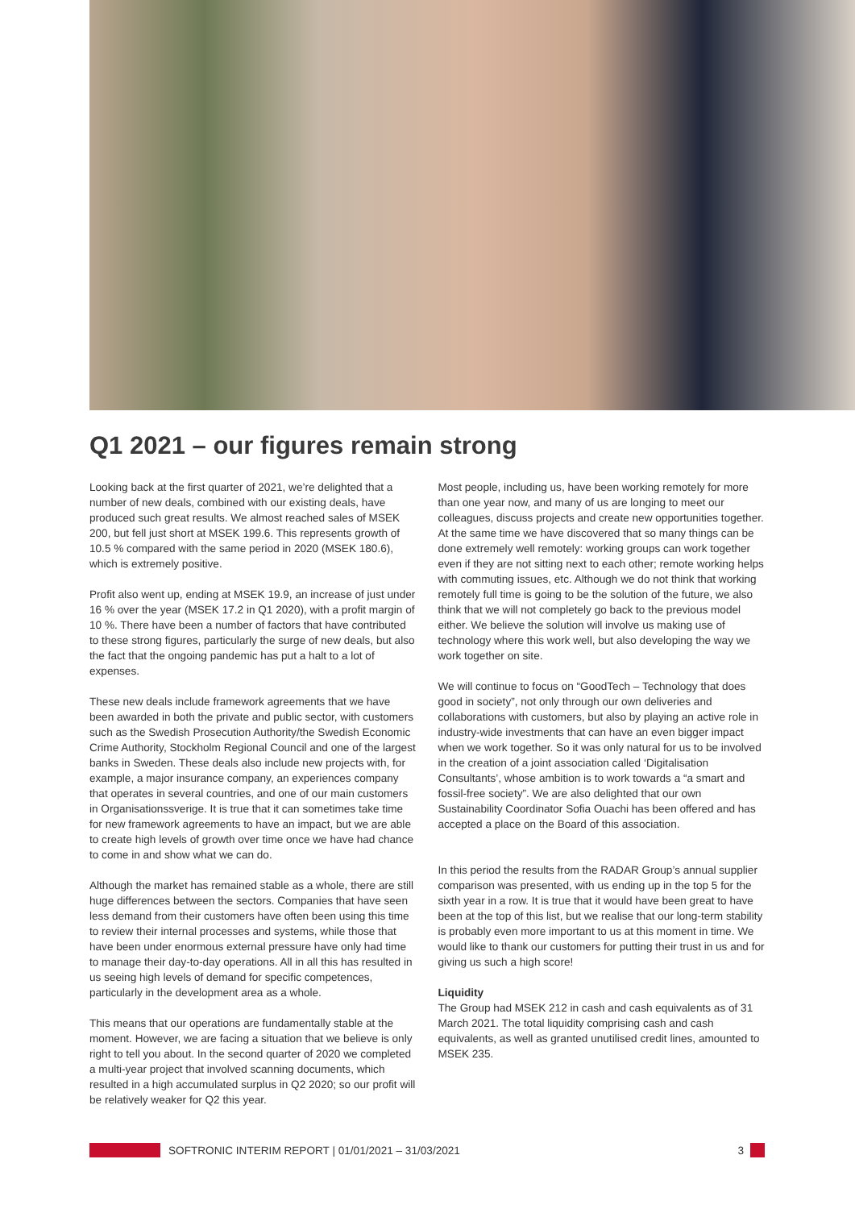Q1 2021 – our figures remain strong
Looking back at the first quarter of 2021, we’re delighted that a number of new deals, combined with our existing deals, have produced such great results. We almost reached sales of MSEK 200, but fell just short at MSEK 199.6. This represents growth of 10.5 % compared with the same period in 2020 (MSEK 180.6), which is extremely positive.
Profit also went up, ending at MSEK 19.9, an increase of just under 16 % over the year (MSEK 17.2 in Q1 2020), with a profit margin of 10 %. There have been a number of factors that have contributed to these strong figures, particularly the surge of new deals, but also the fact that the ongoing pandemic has put a halt to a lot of expenses.
These new deals include framework agreements that we have been awarded in both the private and public sector, with customers such as the Swedish Prosecution Authority/the Swedish Economic Crime Authority, Stockholm Regional Council and one of the largest banks in Sweden. These deals also include new projects with, for example, a major insurance company, an experiences company that operates in several countries, and one of our main customers in Organisationssverige. It is true that it can sometimes take time for new framework agreements to have an impact, but we are able to create high levels of growth over time once we have had chance to come in and show what we can do.
Although the market has remained stable as a whole, there are still huge differences between the sectors. Companies that have seen less demand from their customers have often been using this time to review their internal processes and systems, while those that have been under enormous external pressure have only had time to manage their day-to-day operations. All in all this has resulted in us seeing high levels of demand for specific competences, particularly in the development area as a whole.
This means that our operations are fundamentally stable at the moment. However, we are facing a situation that we believe is only right to tell you about. In the second quarter of 2020 we completed a multi-year project that involved scanning documents, which resulted in a high accumulated surplus in Q2 2020; so our profit will be relatively weaker for Q2 this year.
Most people, including us, have been working remotely for more than one year now, and many of us are longing to meet our colleagues, discuss projects and create new opportunities together. At the same time we have discovered that so many things can be done extremely well remotely: working groups can work together even if they are not sitting next to each other; remote working helps with commuting issues, etc. Although we do not think that working remotely full time is going to be the solution of the future, we also think that we will not completely go back to the previous model either. We believe the solution will involve us making use of technology where this work well, but also developing the way we work together on site.
We will continue to focus on “GoodTech – Technology that does good in society”, not only through our own deliveries and collaborations with customers, but also by playing an active role in industry-wide investments that can have an even bigger impact when we work together. So it was only natural for us to be involved in the creation of a joint association called ‘Digitalisation Consultants’, whose ambition is to work towards a “a smart and fossil-free society”. We are also delighted that our own Sustainability Coordinator Sofia Ouachi has been offered and has accepted a place on the Board of this association.
In this period the results from the RADAR Group’s annual supplier comparison was presented, with us ending up in the top 5 for the sixth year in a row. It is true that it would have been great to have been at the top of this list, but we realise that our long-term stability is probably even more important to us at this moment in time. We would like to thank our customers for putting their trust in us and for giving us such a high score!
Liquidity
The Group had MSEK 212 in cash and cash equivalents as of 31 March 2021. The total liquidity comprising cash and cash equivalents, as well as granted unutilised credit lines, amounted to MSEK 235.
SOFTRONIC INTERIM REPORT | 01/01/2021 – 31/03/2021 3